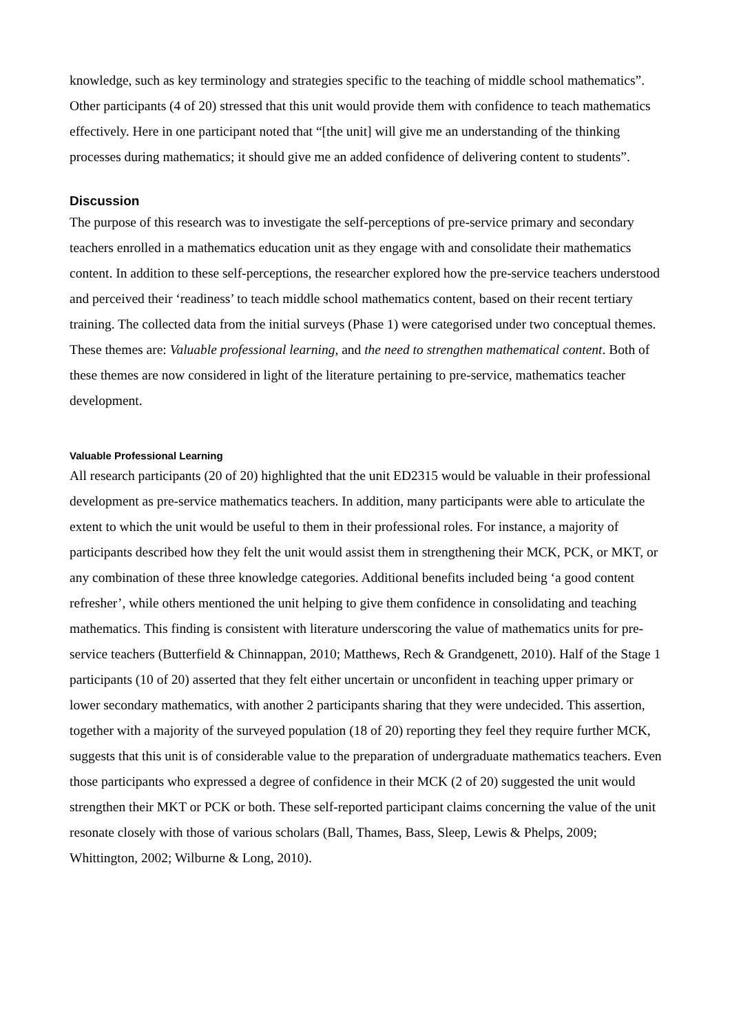knowledge, such as key terminology and strategies specific to the teaching of middle school mathematics”. Other participants (4 of 20) stressed that this unit would provide them with confidence to teach mathematics effectively. Here in one participant noted that “[the unit] will give me an understanding of the thinking processes during mathematics; it should give me an added confidence of delivering content to students”.
Discussion
The purpose of this research was to investigate the self-perceptions of pre-service primary and secondary teachers enrolled in a mathematics education unit as they engage with and consolidate their mathematics content. In addition to these self-perceptions, the researcher explored how the pre-service teachers understood and perceived their ‘readiness’ to teach middle school mathematics content, based on their recent tertiary training. The collected data from the initial surveys (Phase 1) were categorised under two conceptual themes. These themes are: Valuable professional learning, and the need to strengthen mathematical content. Both of these themes are now considered in light of the literature pertaining to pre-service, mathematics teacher development.
Valuable Professional Learning
All research participants (20 of 20) highlighted that the unit ED2315 would be valuable in their professional development as pre-service mathematics teachers. In addition, many participants were able to articulate the extent to which the unit would be useful to them in their professional roles. For instance, a majority of participants described how they felt the unit would assist them in strengthening their MCK, PCK, or MKT, or any combination of these three knowledge categories. Additional benefits included being ‘a good content refresher’, while others mentioned the unit helping to give them confidence in consolidating and teaching mathematics. This finding is consistent with literature underscoring the value of mathematics units for pre-service teachers (Butterfield & Chinnappan, 2010; Matthews, Rech & Grandgenett, 2010). Half of the Stage 1 participants (10 of 20) asserted that they felt either uncertain or unconfident in teaching upper primary or lower secondary mathematics, with another 2 participants sharing that they were undecided. This assertion, together with a majority of the surveyed population (18 of 20) reporting they feel they require further MCK, suggests that this unit is of considerable value to the preparation of undergraduate mathematics teachers. Even those participants who expressed a degree of confidence in their MCK (2 of 20) suggested the unit would strengthen their MKT or PCK or both. These self-reported participant claims concerning the value of the unit resonate closely with those of various scholars (Ball, Thames, Bass, Sleep, Lewis & Phelps, 2009; Whittington, 2002; Wilburne & Long, 2010).